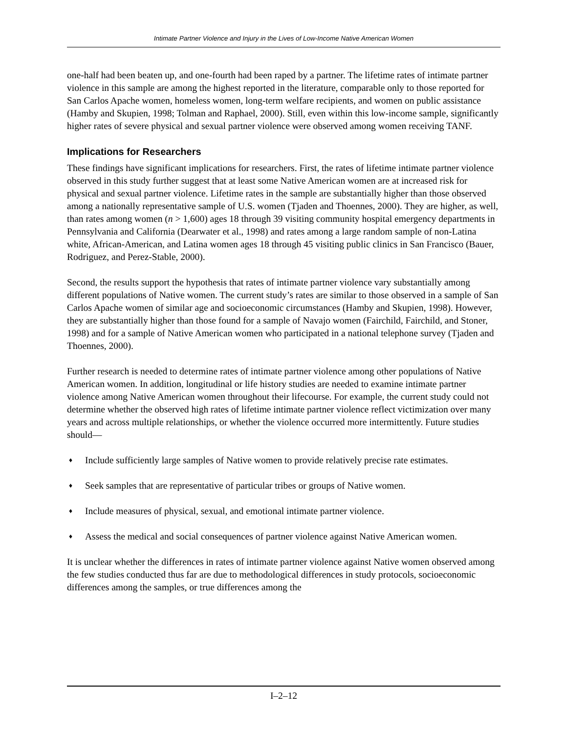Intimate Partner Violence and Injury in the Lives of Low-Income Native American Women
one-half had been beaten up, and one-fourth had been raped by a partner. The lifetime rates of intimate partner violence in this sample are among the highest reported in the literature, comparable only to those reported for San Carlos Apache women, homeless women, long-term welfare recipients, and women on public assistance (Hamby and Skupien, 1998; Tolman and Raphael, 2000). Still, even within this low-income sample, significantly higher rates of severe physical and sexual partner violence were observed among women receiving TANF.
Implications for Researchers
These findings have significant implications for researchers. First, the rates of lifetime intimate partner violence observed in this study further suggest that at least some Native American women are at increased risk for physical and sexual partner violence. Lifetime rates in the sample are substantially higher than those observed among a nationally representative sample of U.S. women (Tjaden and Thoennes, 2000). They are higher, as well, than rates among women (n > 1,600) ages 18 through 39 visiting community hospital emergency departments in Pennsylvania and California (Dearwater et al., 1998) and rates among a large random sample of non-Latina white, African-American, and Latina women ages 18 through 45 visiting public clinics in San Francisco (Bauer, Rodriguez, and Perez-Stable, 2000).
Second, the results support the hypothesis that rates of intimate partner violence vary substantially among different populations of Native women. The current study’s rates are similar to those observed in a sample of San Carlos Apache women of similar age and socioeconomic circumstances (Hamby and Skupien, 1998). However, they are substantially higher than those found for a sample of Navajo women (Fairchild, Fairchild, and Stoner, 1998) and for a sample of Native American women who participated in a national telephone survey (Tjaden and Thoennes, 2000).
Further research is needed to determine rates of intimate partner violence among other populations of Native American women. In addition, longitudinal or life history studies are needed to examine intimate partner violence among Native American women throughout their lifecourse. For example, the current study could not determine whether the observed high rates of lifetime intimate partner violence reflect victimization over many years and across multiple relationships, or whether the violence occurred more intermittently. Future studies should—
♦ Include sufficiently large samples of Native women to provide relatively precise rate estimates.
♦ Seek samples that are representative of particular tribes or groups of Native women.
♦ Include measures of physical, sexual, and emotional intimate partner violence.
♦ Assess the medical and social consequences of partner violence against Native American women.
It is unclear whether the differences in rates of intimate partner violence against Native women observed among the few studies conducted thus far are due to methodological differences in study protocols, socioeconomic differences among the samples, or true differences among the
I–2–12